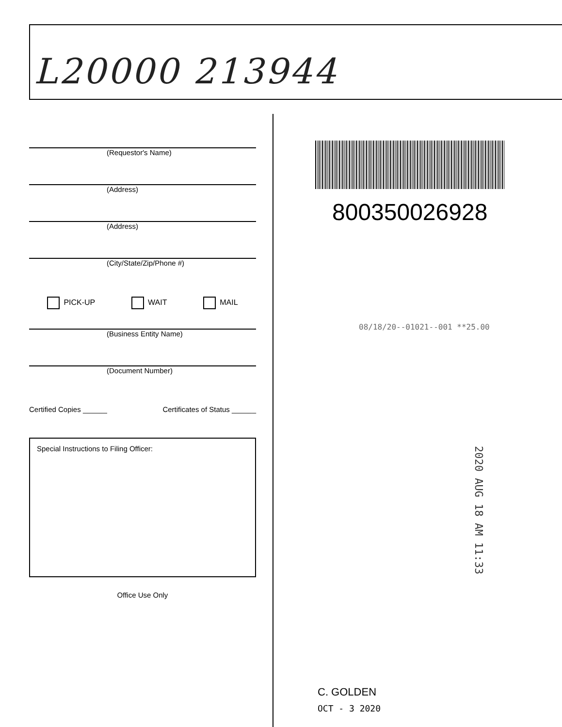L20000 213944
(Requestor's Name)
(Address)
(Address)
(City/State/Zip/Phone #)
PICK-UP WAIT MAIL
(Business Entity Name)
(Document Number)
Certified Copies ______ Certificates of Status ______
Special Instructions to Filing Officer:
Office Use Only
800350026928
08/18/20--01021--001 **25.00
2020 AUG 18 AM 11:33
C. GOLDEN
OCT - 3 2020